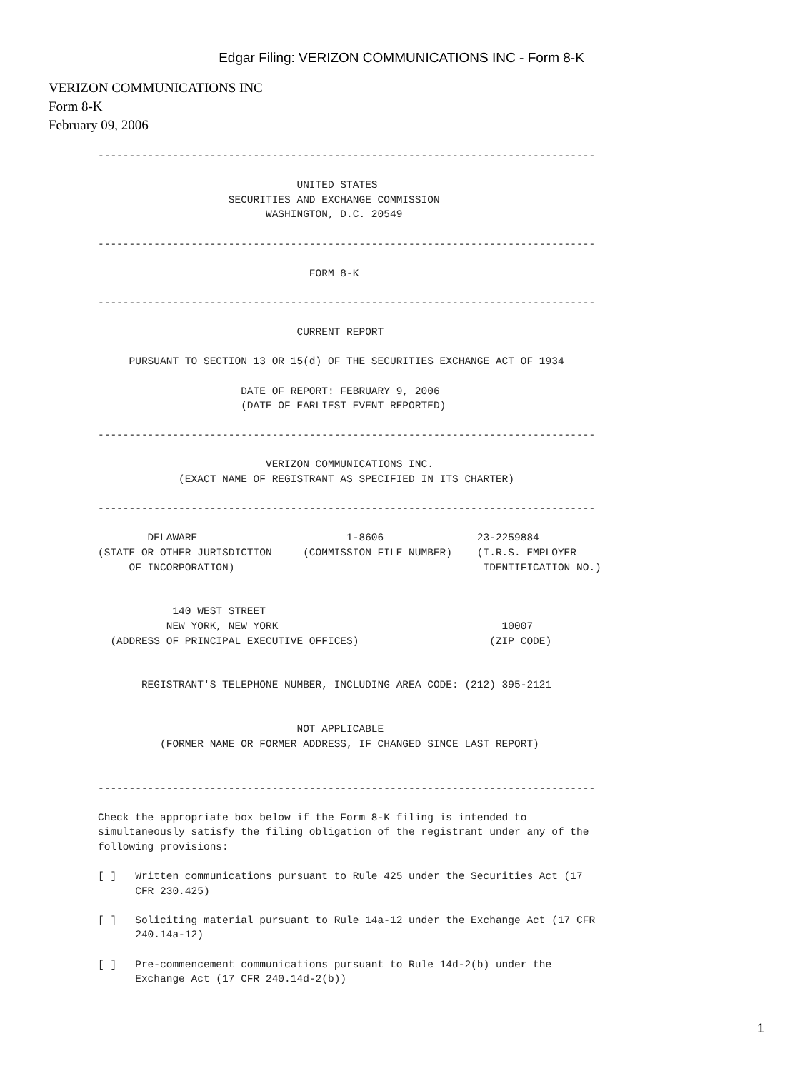Edgar Filing: VERIZON COMMUNICATIONS INC - Form 8-K
VERIZON COMMUNICATIONS INC
Form 8-K
February 09, 2006
--------------------------------------------------------------------------------

                                UNITED STATES
                     SECURITIES AND EXCHANGE COMMISSION
                           WASHINGTON, D.C. 20549

--------------------------------------------------------------------------------

                                  FORM 8-K

--------------------------------------------------------------------------------

                                CURRENT REPORT

     PURSUANT TO SECTION 13 OR 15(d) OF THE SECURITIES EXCHANGE ACT OF 1934

                       DATE OF REPORT: FEBRUARY 9, 2006
                       (DATE OF EARLIEST EVENT REPORTED)

--------------------------------------------------------------------------------

                           VERIZON COMMUNICATIONS INC.
             (EXACT NAME OF REGISTRANT AS SPECIFIED IN ITS CHARTER)

--------------------------------------------------------------------------------

        DELAWARE                        1-8606               23-2259884
(STATE OR OTHER JURISDICTION     (COMMISSION FILE NUMBER)    (I.R.S. EMPLOYER
     OF INCORPORATION)                                        IDENTIFICATION NO.)


            140 WEST STREET
           NEW YORK, NEW YORK                                    10007
  (ADDRESS OF PRINCIPAL EXECUTIVE OFFICES)                     (ZIP CODE)


       REGISTRANT'S TELEPHONE NUMBER, INCLUDING AREA CODE: (212) 395-2121


                                NOT APPLICABLE
          (FORMER NAME OR FORMER ADDRESS, IF CHANGED SINCE LAST REPORT)


--------------------------------------------------------------------------------

Check the appropriate box below if the Form 8-K filing is intended to
simultaneously satisfy the filing obligation of the registrant under any of the
following provisions:

[ ]   Written communications pursuant to Rule 425 under the Securities Act (17
      CFR 230.425)

[ ]   Soliciting material pursuant to Rule 14a-12 under the Exchange Act (17 CFR
      240.14a-12)

[ ]   Pre-commencement communications pursuant to Rule 14d-2(b) under the
      Exchange Act (17 CFR 240.14d-2(b))
1